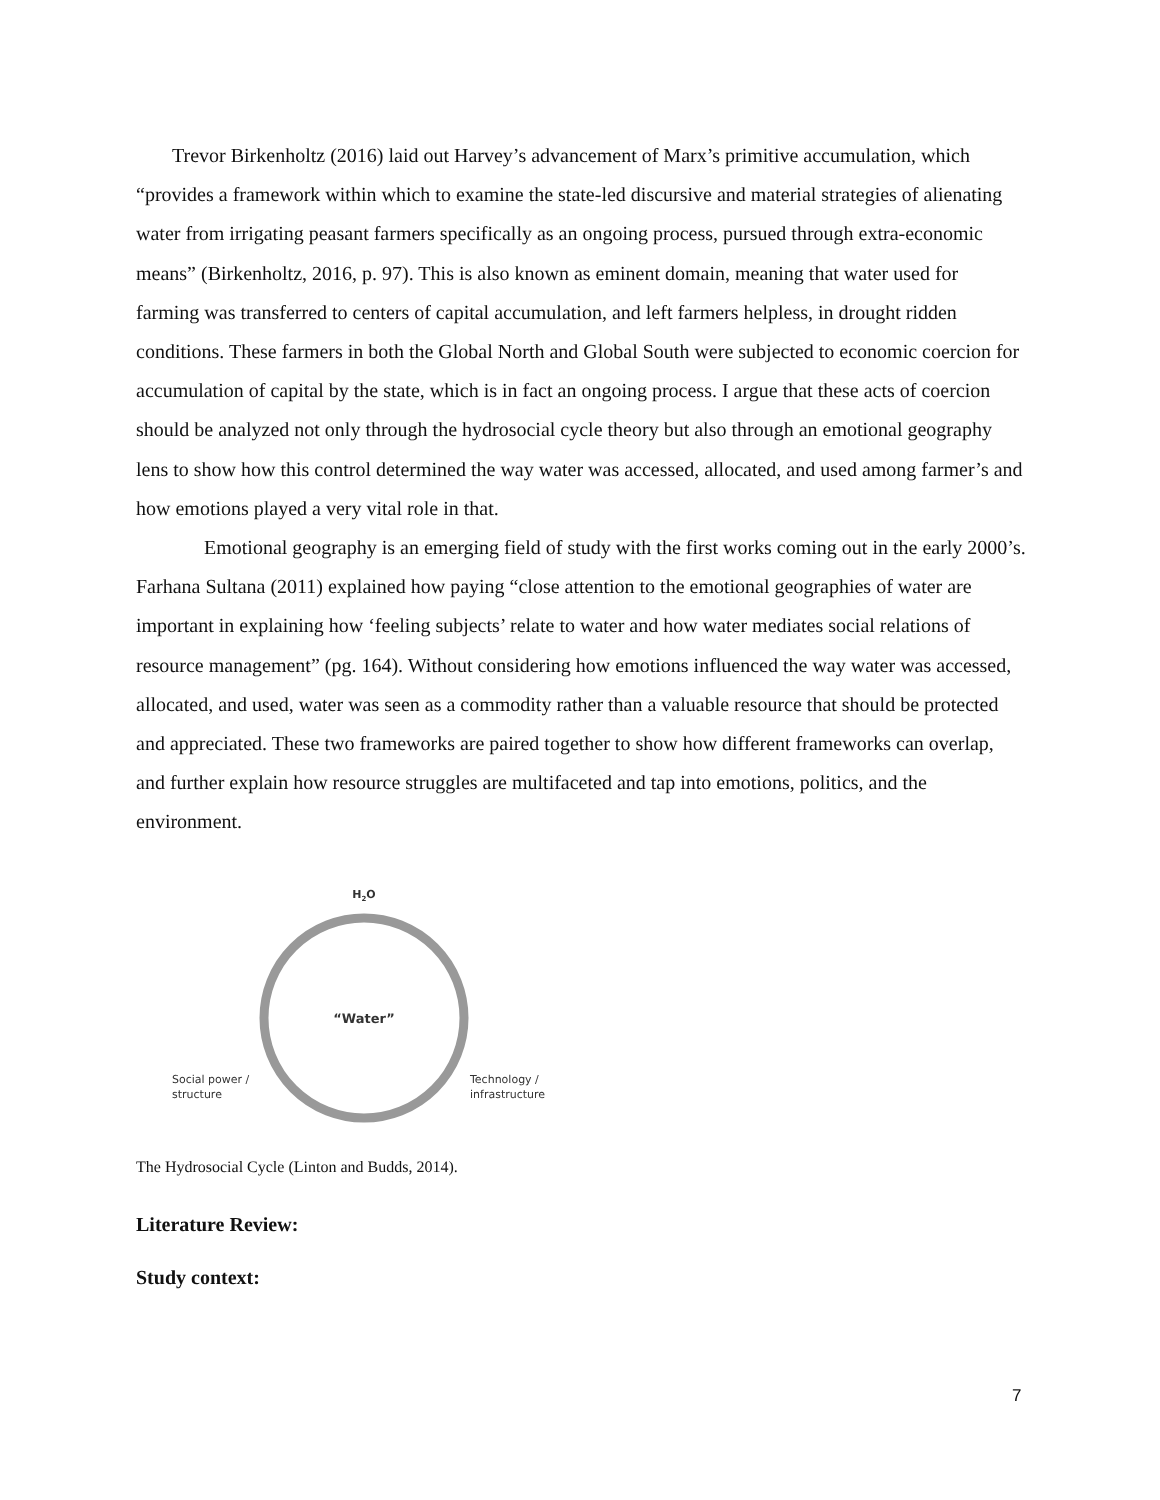Trevor Birkenholtz (2016) laid out Harvey’s advancement of Marx’s primitive accumulation, which “provides a framework within which to examine the state-led discursive and material strategies of alienating water from irrigating peasant farmers specifically as an ongoing process, pursued through extra-economic means” (Birkenholtz, 2016, p. 97). This is also known as eminent domain, meaning that water used for farming was transferred to centers of capital accumulation, and left farmers helpless, in drought ridden conditions. These farmers in both the Global North and Global South were subjected to economic coercion for accumulation of capital by the state, which is in fact an ongoing process. I argue that these acts of coercion should be analyzed not only through the hydrosocial cycle theory but also through an emotional geography lens to show how this control determined the way water was accessed, allocated, and used among farmer’s and how emotions played a very vital role in that.
Emotional geography is an emerging field of study with the first works coming out in the early 2000’s. Farhana Sultana (2011) explained how paying “close attention to the emotional geographies of water are important in explaining how ‘feeling subjects’ relate to water and how water mediates social relations of resource management” (pg. 164). Without considering how emotions influenced the way water was accessed, allocated, and used, water was seen as a commodity rather than a valuable resource that should be protected and appreciated. These two frameworks are paired together to show how different frameworks can overlap, and further explain how resource struggles are multifaceted and tap into emotions, politics, and the environment.
H2O
“Water”
Social power /
structure
Technology /
infrastructure
The Hydrosocial Cycle (Linton and Budds, 2014).
Literature Review:
Study context:
7